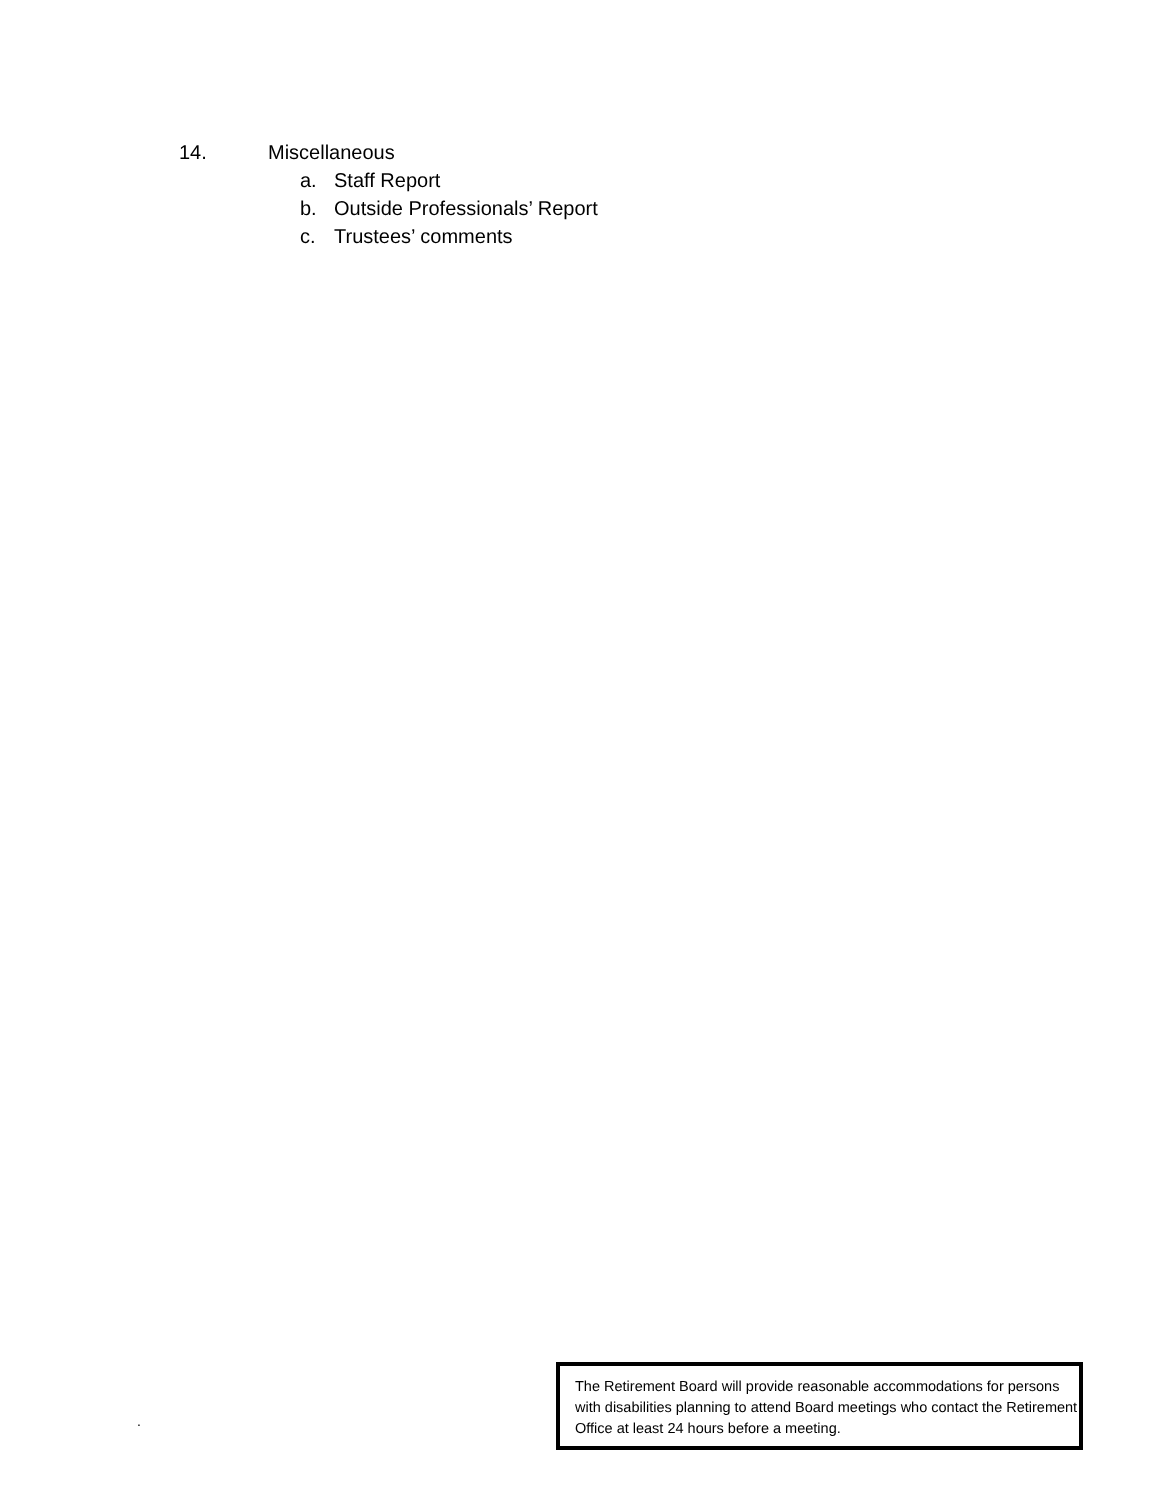14. Miscellaneous
a. Staff Report
b. Outside Professionals’ Report
c. Trustees’ comments
.
The Retirement Board will provide reasonable accommodations for persons with disabilities planning to attend Board meetings who contact the Retirement Office at least 24 hours before a meeting.